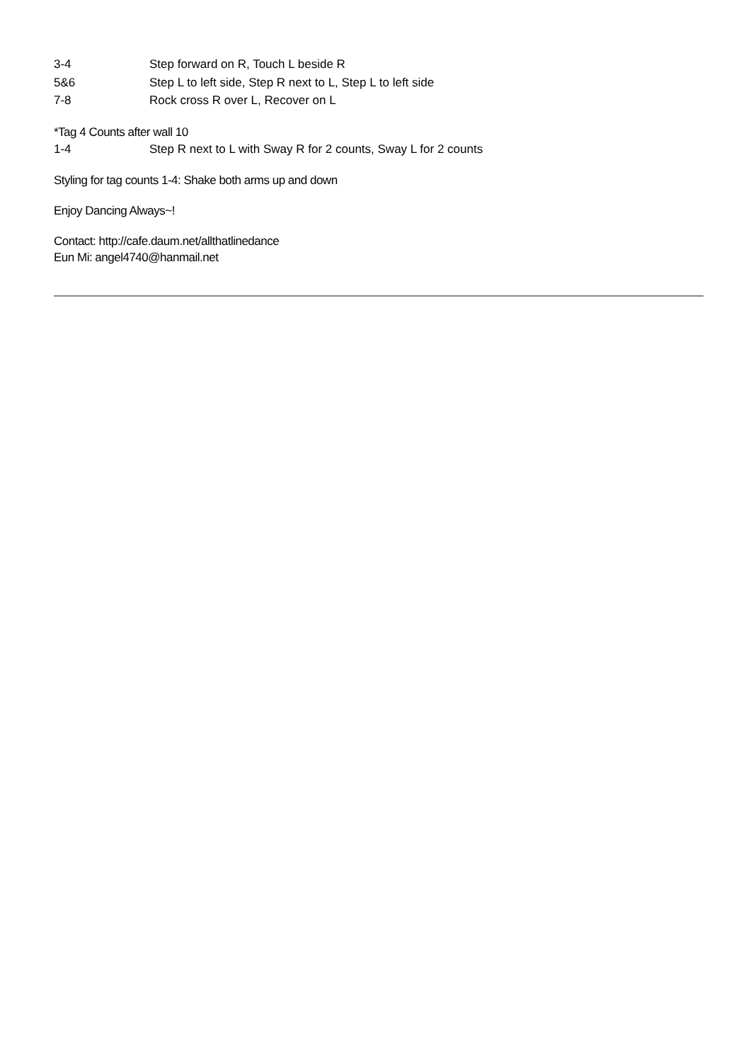3-4 Step forward on R, Touch L beside R
5&6 Step L to left side, Step R next to L, Step L to left side
7-8 Rock cross R over L, Recover on L
*Tag 4 Counts after wall 10
1-4 Step R next to L with Sway R for 2 counts, Sway L for 2 counts
Styling for tag counts 1-4: Shake both arms up and down
Enjoy Dancing Always~!
Contact: http://cafe.daum.net/allthatlinedance
Eun Mi: angel4740@hanmail.net